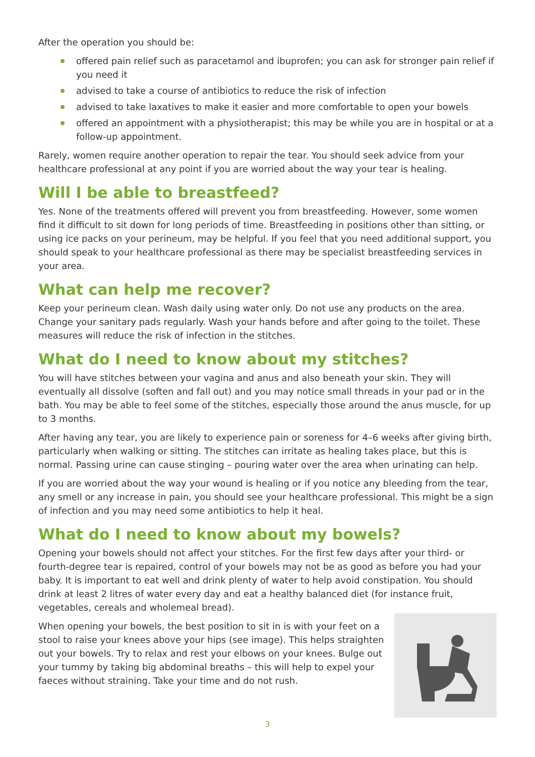After the operation you should be:
offered pain relief such as paracetamol and ibuprofen; you can ask for stronger pain relief if you need it
advised to take a course of antibiotics to reduce the risk of infection
advised to take laxatives to make it easier and more comfortable to open your bowels
offered an appointment with a physiotherapist; this may be while you are in hospital or at a follow-up appointment.
Rarely, women require another operation to repair the tear. You should seek advice from your healthcare professional at any point if you are worried about the way your tear is healing.
Will I be able to breastfeed?
Yes. None of the treatments offered will prevent you from breastfeeding. However, some women find it difficult to sit down for long periods of time. Breastfeeding in positions other than sitting, or using ice packs on your perineum, may be helpful. If you feel that you need additional support, you should speak to your healthcare professional as there may be specialist breastfeeding services in your area.
What can help me recover?
Keep your perineum clean. Wash daily using water only. Do not use any products on the area. Change your sanitary pads regularly. Wash your hands before and after going to the toilet. These measures will reduce the risk of infection in the stitches.
What do I need to know about my stitches?
You will have stitches between your vagina and anus and also beneath your skin. They will eventually all dissolve (soften and fall out) and you may notice small threads in your pad or in the bath. You may be able to feel some of the stitches, especially those around the anus muscle, for up to 3 months.
After having any tear, you are likely to experience pain or soreness for 4–6 weeks after giving birth, particularly when walking or sitting. The stitches can irritate as healing takes place, but this is normal. Passing urine can cause stinging – pouring water over the area when urinating can help.
If you are worried about the way your wound is healing or if you notice any bleeding from the tear, any smell or any increase in pain, you should see your healthcare professional. This might be a sign of infection and you may need some antibiotics to help it heal.
What do I need to know about my bowels?
Opening your bowels should not affect your stitches. For the first few days after your third- or fourth-degree tear is repaired, control of your bowels may not be as good as before you had your baby. It is important to eat well and drink plenty of water to help avoid constipation. You should drink at least 2 litres of water every day and eat a healthy balanced diet (for instance fruit, vegetables, cereals and wholemeal bread).
When opening your bowels, the best position to sit in is with your feet on a stool to raise your knees above your hips (see image). This helps straighten out your bowels. Try to relax and rest your elbows on your knees. Bulge out your tummy by taking big abdominal breaths – this will help to expel your faeces without straining. Take your time and do not rush.
3